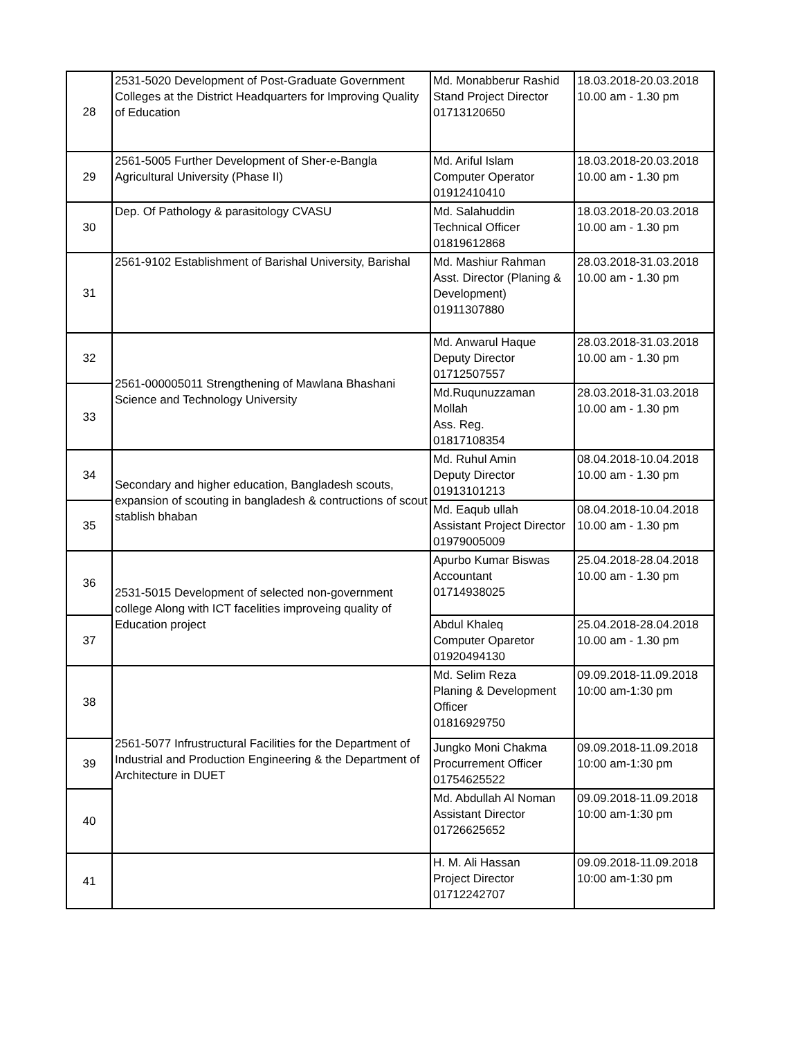| 28 | 2531-5020 Development of Post-Graduate Government Colleges at the District Headquarters for Improving Quality of Education | Md. Monabberur Rashid Stand Project Director 01713120650 | 18.03.2018-20.03.2018 10.00 am - 1.30 pm |
| 29 | 2561-5005 Further Development of Sher-e-Bangla Agricultural University (Phase II) | Md. Ariful Islam Computer Operator 01912410410 | 18.03.2018-20.03.2018 10.00 am - 1.30 pm |
| 30 | Dep. Of Pathology & parasitology CVASU | Md. Salahuddin Technical Officer 01819612868 | 18.03.2018-20.03.2018 10.00 am - 1.30 pm |
| 31 | 2561-9102 Establishment of Barishal University, Barishal | Md. Mashiur Rahman Asst. Director (Planing & Development) 01911307880 | 28.03.2018-31.03.2018 10.00 am - 1.30 pm |
| 32 | 2561-000005011 Strengthening of Mawlana Bhashani Science and Technology University | Md. Anwarul Haque Deputy Director 01712507557 | 28.03.2018-31.03.2018 10.00 am - 1.30 pm |
| 33 | | Md.Ruqunuzzaman Mollah Ass. Reg. 01817108354 | 28.03.2018-31.03.2018 10.00 am - 1.30 pm |
| 34 | Secondary and higher education, Bangladesh scouts, expansion of scouting in bangladesh & contructions of scout stablish bhaban | Md. Ruhul Amin Deputy Director 01913101213 | 08.04.2018-10.04.2018 10.00 am - 1.30 pm |
| 35 | | Md. Eaqub ullah Assistant Project Director 01979005009 | 08.04.2018-10.04.2018 10.00 am - 1.30 pm |
| 36 | 2531-5015 Development of selected non-government college Along with ICT facelities improveing quality of Education project | Apurbo Kumar Biswas Accountant 01714938025 | 25.04.2018-28.04.2018 10.00 am - 1.30 pm |
| 37 | | Abdul Khaleq Computer Oparetor 01920494130 | 25.04.2018-28.04.2018 10.00 am - 1.30 pm |
| 38 | 2561-5077 Infrustructural Facilities for the Department of Industrial and Production Engineering & the Department of Architecture in DUET | Md. Selim Reza Planing & Development Officer 01816929750 | 09.09.2018-11.09.2018 10:00 am-1:30 pm |
| 39 | | Jungko Moni Chakma Procurrement Officer 01754625522 | 09.09.2018-11.09.2018 10:00 am-1:30 pm |
| 40 | | Md. Abdullah Al Noman Assistant Director 01726625652 | 09.09.2018-11.09.2018 10:00 am-1:30 pm |
| 41 | | H. M. Ali Hassan Project Director 01712242707 | 09.09.2018-11.09.2018 10:00 am-1:30 pm |